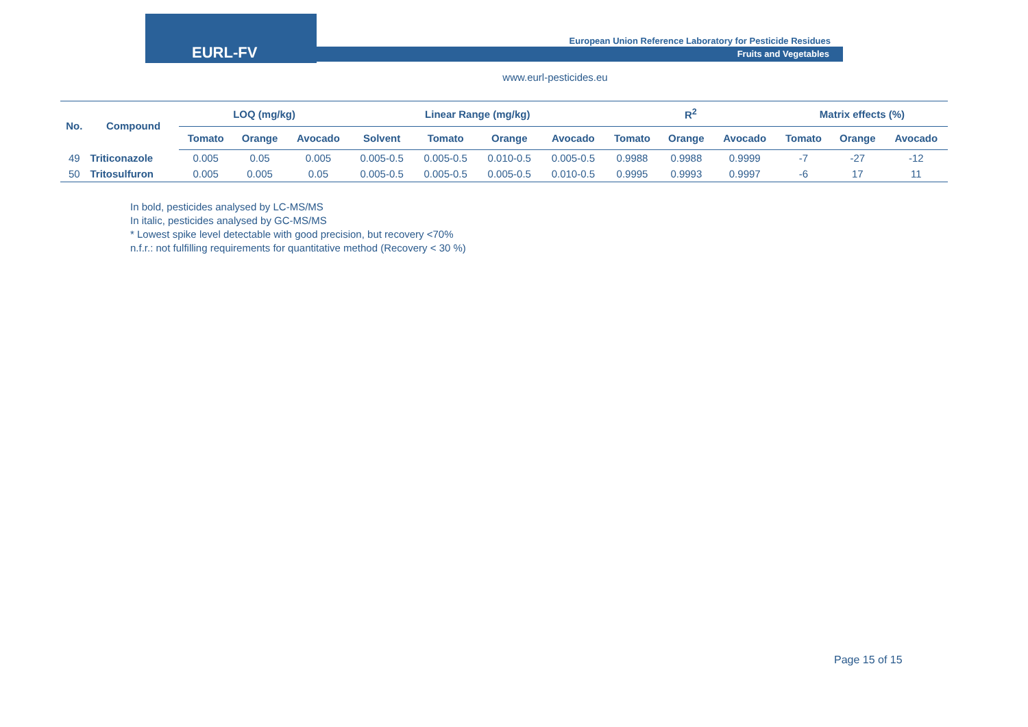EURL-FV
European Union Reference Laboratory for Pesticide Residues
Fruits and Vegetables
www.eurl-pesticides.eu
| No. | Compound | LOQ (mg/kg) | | | Linear Range (mg/kg) | | | | R<sup>2</sup> | | | Matrix effects (%) | | |
| --- | --- | --- | --- | --- | --- | --- | --- | --- | --- | --- | --- | --- | --- | --- |
| | | Tomato | Orange | Avocado | Solvent | Tomato | Orange | Avocado | Tomato | Orange | Avocado | Tomato | Orange | Avocado |
| 49 | Triticonazole | 0.005 | 0.05 | 0.005 | 0.005-0.5 | 0.005-0.5 | 0.010-0.5 | 0.005-0.5 | 0.9988 | 0.9988 | 0.9999 | -7 | -27 | -12 |
| 50 | Tritosulfuron | 0.005 | 0.005 | 0.05 | 0.005-0.5 | 0.005-0.5 | 0.005-0.5 | 0.010-0.5 | 0.9995 | 0.9993 | 0.9997 | -6 | 17 | 11 |
In bold, pesticides analysed by LC-MS/MS
In italic, pesticides analysed by GC-MS/MS
* Lowest spike level detectable with good precision, but recovery <70%
n.f.r.: not fulfilling requirements for quantitative method (Recovery < 30 %)
Page 15 of 15